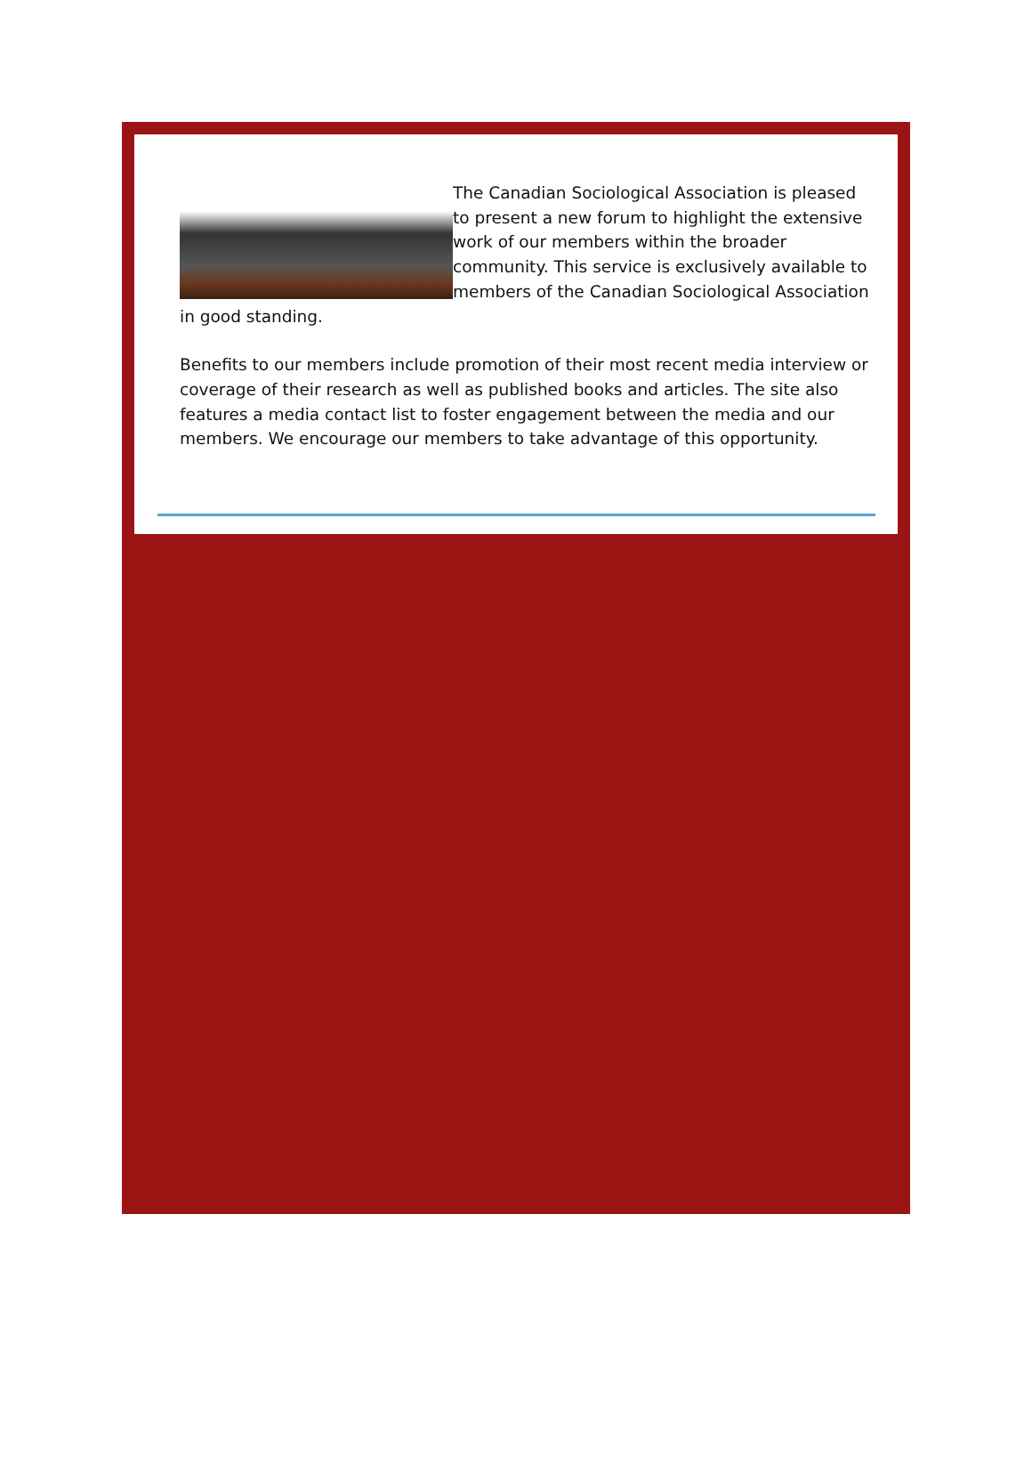The Canadian Sociological Association is pleased to present a new forum to highlight the extensive work of our members within the broader community. This service is exclusively available to members of the Canadian Sociological Association in good standing.
Benefits to our members include promotion of their most recent media interview or coverage of their research as well as published books and articles. The site also features a media contact list to foster engagement between the media and our members. We encourage our members to take advantage of this opportunity.